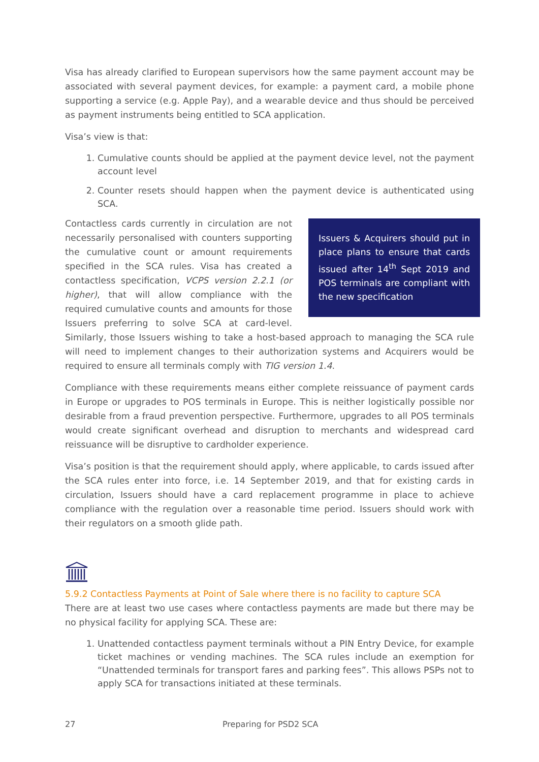Visa has already clarified to European supervisors how the same payment account may be associated with several payment devices, for example: a payment card, a mobile phone supporting a service (e.g. Apple Pay), and a wearable device and thus should be perceived as payment instruments being entitled to SCA application.
Visa’s view is that:
1. Cumulative counts should be applied at the payment device level, not the payment account level
2. Counter resets should happen when the payment device is authenticated using SCA.
Issuers & Acquirers should put in place plans to ensure that cards issued after 14<sup>th</sup> Sept 2019 and POS terminals are compliant with the new specification
Contactless cards currently in circulation are not necessarily personalised with counters supporting the cumulative count or amount requirements specified in the SCA rules. Visa has created a contactless specification, VCPS version 2.2.1 (or higher), that will allow compliance with the required cumulative counts and amounts for those Issuers preferring to solve SCA at card-level. Similarly, those Issuers wishing to take a host-based approach to managing the SCA rule will need to implement changes to their authorization systems and Acquirers would be required to ensure all terminals comply with TIG version 1.4.
Compliance with these requirements means either complete reissuance of payment cards in Europe or upgrades to POS terminals in Europe. This is neither logistically possible nor desirable from a fraud prevention perspective. Furthermore, upgrades to all POS terminals would create significant overhead and disruption to merchants and widespread card reissuance will be disruptive to cardholder experience.
Visa’s position is that the requirement should apply, where applicable, to cards issued after the SCA rules enter into force, i.e. 14 September 2019, and that for existing cards in circulation, Issuers should have a card replacement programme in place to achieve compliance with the regulation over a reasonable time period. Issuers should work with their regulators on a smooth glide path.
5.9.2 Contactless Payments at Point of Sale where there is no facility to capture SCA
There are at least two use cases where contactless payments are made but there may be no physical facility for applying SCA. These are:
1. Unattended contactless payment terminals without a PIN Entry Device, for example ticket machines or vending machines. The SCA rules include an exemption for “Unattended terminals for transport fares and parking fees”. This allows PSPs not to apply SCA for transactions initiated at these terminals.
27 Preparing for PSD2 SCA